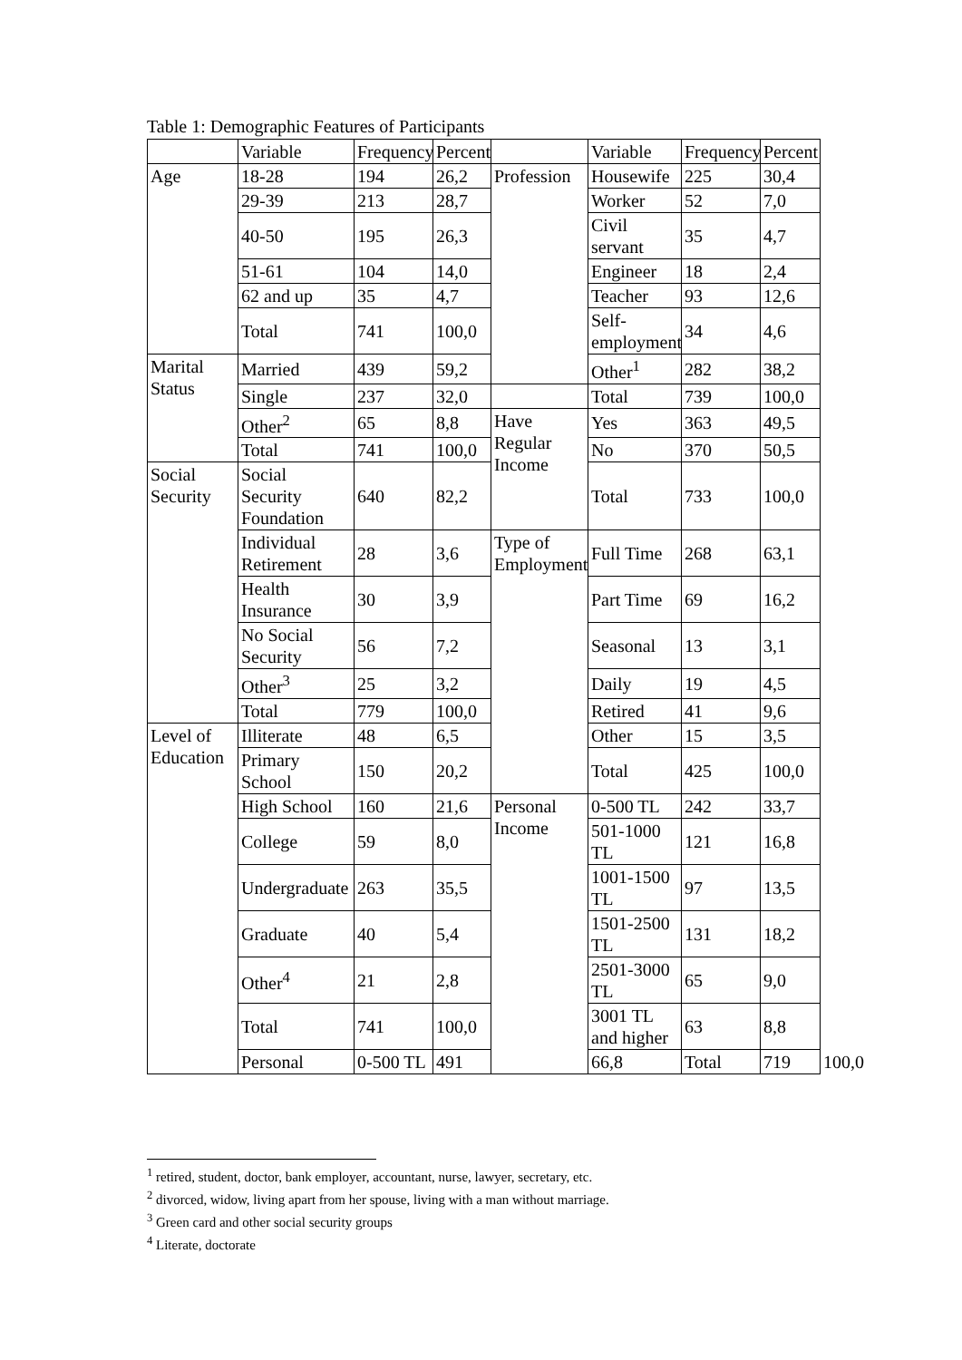Table 1: Demographic Features of Participants
| | Variable | Frequency | Percent | | Variable | Frequency | Percent | |
| --- | --- | --- | --- | --- | --- | --- | --- | --- |
| Age | 18-28 | 194 | 26,2 | Profession | Housewife | 225 | 30,4 | |
| | 29-39 | 213 | 28,7 | | Worker | 52 | 7,0 | |
| | 40-50 | 195 | 26,3 | | Civil servant | 35 | 4,7 | |
| | 51-61 | 104 | 14,0 | | Engineer | 18 | 2,4 | |
| | 62 and up | 35 | 4,7 | | Teacher | 93 | 12,6 | |
| | Total | 741 | 100,0 | | Self-employment | 34 | 4,6 | |
| Marital Status | Married | 439 | 59,2 | | Other<sup>1</sup> | 282 | 38,2 | |
| | Single | 237 | 32,0 | | Total | 739 | 100,0 | |
| | Other<sup>2</sup> | 65 | 8,8 | Have Regular Income | Yes | 363 | 49,5 | |
| | Total | 741 | 100,0 | | No | 370 | 50,5 | |
| Social Security | Social Security Foundation | 640 | 82,2 | | Total | 733 | 100,0 | |
| | Individual Retirement | 28 | 3,6 | Type of Employment | Full Time | 268 | 63,1 | |
| | Health Insurance | 30 | 3,9 | | Part Time | 69 | 16,2 | |
| | No Social Security | 56 | 7,2 | | Seasonal | 13 | 3,1 | |
| | Other<sup>3</sup> | 25 | 3,2 | | Daily | 19 | 4,5 | |
| | Total | 779 | 100,0 | | Retired | 41 | 9,6 | |
| Level of Education | Illiterate | 48 | 6,5 | | Other | 15 | 3,5 | |
| | Primary School | 150 | 20,2 | | Total | 425 | 100,0 | |
| | High School | 160 | 21,6 | Personal Income | 0-500 TL | 242 | 33,7 | |
| | College | 59 | 8,0 | | 501-1000 TL | 121 | 16,8 | |
| | Undergraduate | 263 | 35,5 | | 1001-1500 TL | 97 | 13,5 | |
| | Graduate | 40 | 5,4 | | 1501-2500 TL | 131 | 18,2 | |
| | Other<sup>4</sup> | 21 | 2,8 | | 2501-3000 TL | 65 | 9,0 | |
| | Total | 741 | 100,0 | | 3001 TL and higher | 63 | 8,8 | |
| | Personal | 0-500 TL | 491 | | 66,8 | Total | 719 | 100,0 |
<sup>1</sup> retired, student, doctor, bank employer, accountant, nurse, lawyer, secretary, etc.
<sup>2</sup> divorced, widow, living apart from her spouse, living with a man without marriage.
<sup>3</sup> Green card and other social security groups
<sup>4</sup> Literate, doctorate